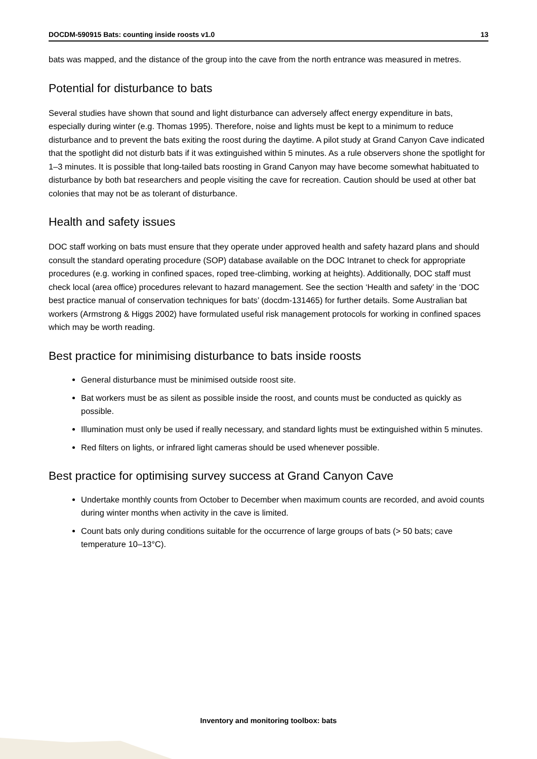DOCDM-590915 Bats: counting inside roosts v1.0 13
bats was mapped, and the distance of the group into the cave from the north entrance was measured in metres.
Potential for disturbance to bats
Several studies have shown that sound and light disturbance can adversely affect energy expenditure in bats, especially during winter (e.g. Thomas 1995). Therefore, noise and lights must be kept to a minimum to reduce disturbance and to prevent the bats exiting the roost during the daytime. A pilot study at Grand Canyon Cave indicated that the spotlight did not disturb bats if it was extinguished within 5 minutes. As a rule observers shone the spotlight for 1–3 minutes. It is possible that long-tailed bats roosting in Grand Canyon may have become somewhat habituated to disturbance by both bat researchers and people visiting the cave for recreation. Caution should be used at other bat colonies that may not be as tolerant of disturbance.
Health and safety issues
DOC staff working on bats must ensure that they operate under approved health and safety hazard plans and should consult the standard operating procedure (SOP) database available on the DOC Intranet to check for appropriate procedures (e.g. working in confined spaces, roped tree-climbing, working at heights). Additionally, DOC staff must check local (area office) procedures relevant to hazard management. See the section ‘Health and safety’ in the ‘DOC best practice manual of conservation techniques for bats’ (docdm-131465) for further details. Some Australian bat workers (Armstrong & Higgs 2002) have formulated useful risk management protocols for working in confined spaces which may be worth reading.
Best practice for minimising disturbance to bats inside roosts
General disturbance must be minimised outside roost site.
Bat workers must be as silent as possible inside the roost, and counts must be conducted as quickly as possible.
Illumination must only be used if really necessary, and standard lights must be extinguished within 5 minutes.
Red filters on lights, or infrared light cameras should be used whenever possible.
Best practice for optimising survey success at Grand Canyon Cave
Undertake monthly counts from October to December when maximum counts are recorded, and avoid counts during winter months when activity in the cave is limited.
Count bats only during conditions suitable for the occurrence of large groups of bats (> 50 bats; cave temperature 10–13°C).
Inventory and monitoring toolbox: bats